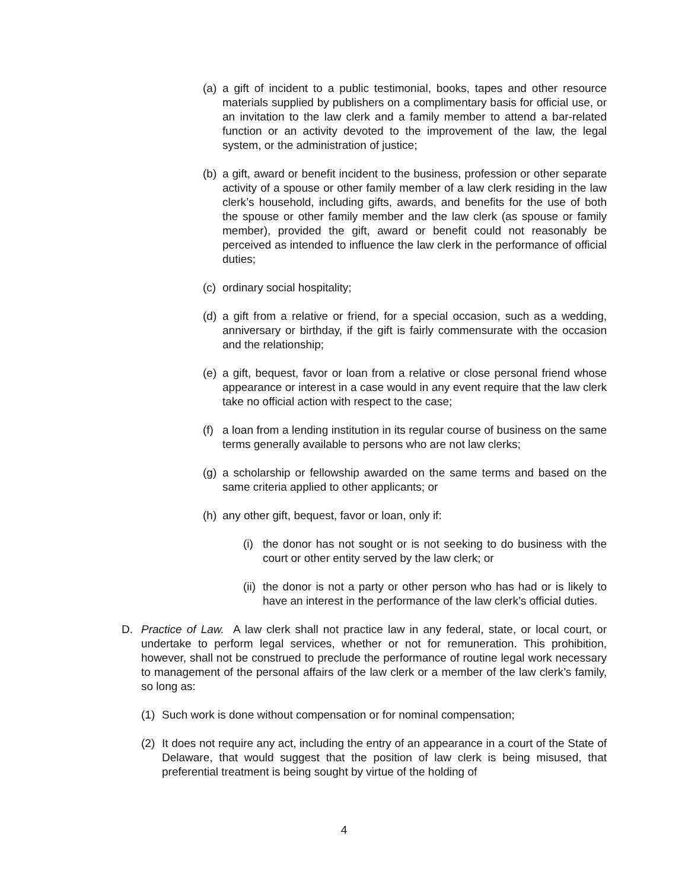(a) a gift of incident to a public testimonial, books, tapes and other resource materials supplied by publishers on a complimentary basis for official use, or an invitation to the law clerk and a family member to attend a bar-related function or an activity devoted to the improvement of the law, the legal system, or the administration of justice;
(b) a gift, award or benefit incident to the business, profession or other separate activity of a spouse or other family member of a law clerk residing in the law clerk’s household, including gifts, awards, and benefits for the use of both the spouse or other family member and the law clerk (as spouse or family member), provided the gift, award or benefit could not reasonably be perceived as intended to influence the law clerk in the performance of official duties;
(c) ordinary social hospitality;
(d) a gift from a relative or friend, for a special occasion, such as a wedding, anniversary or birthday, if the gift is fairly commensurate with the occasion and the relationship;
(e) a gift, bequest, favor or loan from a relative or close personal friend whose appearance or interest in a case would in any event require that the law clerk take no official action with respect to the case;
(f) a loan from a lending institution in its regular course of business on the same terms generally available to persons who are not law clerks;
(g) a scholarship or fellowship awarded on the same terms and based on the same criteria applied to other applicants; or
(h) any other gift, bequest, favor or loan, only if:
(i) the donor has not sought or is not seeking to do business with the court or other entity served by the law clerk; or
(ii) the donor is not a party or other person who has had or is likely to have an interest in the performance of the law clerk’s official duties.
D. Practice of Law. A law clerk shall not practice law in any federal, state, or local court, or undertake to perform legal services, whether or not for remuneration. This prohibition, however, shall not be construed to preclude the performance of routine legal work necessary to management of the personal affairs of the law clerk or a member of the law clerk’s family, so long as:
(1) Such work is done without compensation or for nominal compensation;
(2) It does not require any act, including the entry of an appearance in a court of the State of Delaware, that would suggest that the position of law clerk is being misused, that preferential treatment is being sought by virtue of the holding of
4